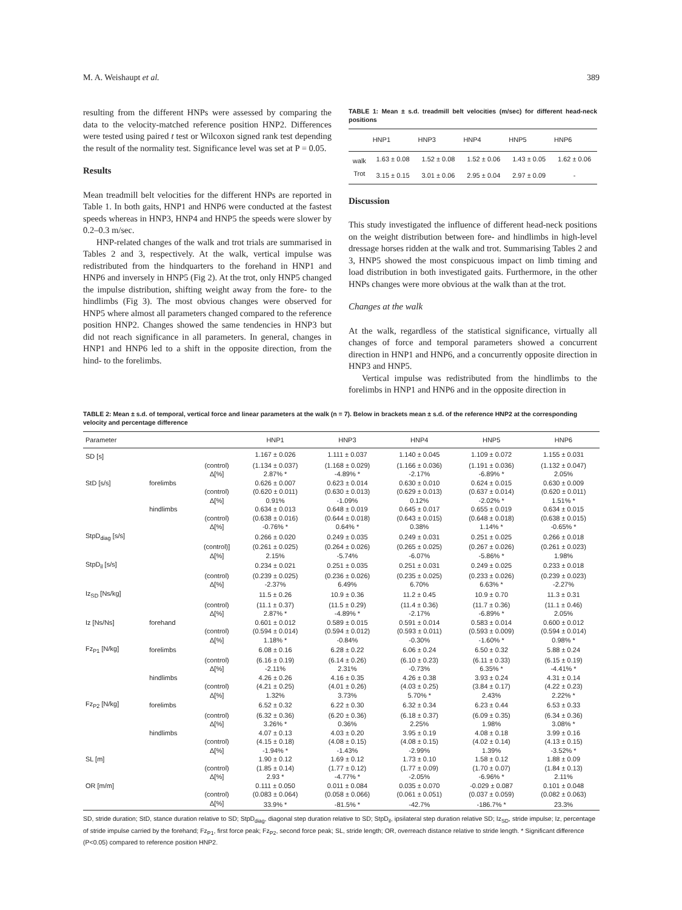M. A. Weishaupt et al. 389
resulting from the different HNPs were assessed by comparing the data to the velocity-matched reference position HNP2. Differences were tested using paired t test or Wilcoxon signed rank test depending the result of the normality test. Significance level was set at P = 0.05.
Results
Mean treadmill belt velocities for the different HNPs are reported in Table 1. In both gaits, HNP1 and HNP6 were conducted at the fastest speeds whereas in HNP3, HNP4 and HNP5 the speeds were slower by 0.2–0.3 m/sec.
HNP-related changes of the walk and trot trials are summarised in Tables 2 and 3, respectively. At the walk, vertical impulse was redistributed from the hindquarters to the forehand in HNP1 and HNP6 and inversely in HNP5 (Fig 2). At the trot, only HNP5 changed the impulse distribution, shifting weight away from the fore- to the hindlimbs (Fig 3). The most obvious changes were observed for HNP5 where almost all parameters changed compared to the reference position HNP2. Changes showed the same tendencies in HNP3 but did not reach significance in all parameters. In general, changes in HNP1 and HNP6 led to a shift in the opposite direction, from the hind- to the forelimbs.
TABLE 1: Mean ± s.d. treadmill belt velocities (m/sec) for different head-neck positions
| | HNP1 | HNP3 | HNP4 | HNP5 | HNP6 |
| --- | --- | --- | --- | --- | --- |
| walk | 1.63 ± 0.08 | 1.52 ± 0.08 | 1.52 ± 0.06 | 1.43 ± 0.05 | 1.62 ± 0.06 |
| Trot | 3.15 ± 0.15 | 3.01 ± 0.06 | 2.95 ± 0.04 | 2.97 ± 0.09 | - |
Discussion
This study investigated the influence of different head-neck positions on the weight distribution between fore- and hindlimbs in high-level dressage horses ridden at the walk and trot. Summarising Tables 2 and 3, HNP5 showed the most conspicuous impact on limb timing and load distribution in both investigated gaits. Furthermore, in the other HNPs changes were more obvious at the walk than at the trot.
Changes at the walk
At the walk, regardless of the statistical significance, virtually all changes of force and temporal parameters showed a concurrent direction in HNP1 and HNP6, and a concurrently opposite direction in HNP3 and HNP5.
Vertical impulse was redistributed from the hindlimbs to the forelimbs in HNP1 and HNP6 and in the opposite direction in
TABLE 2: Mean ± s.d. of temporal, vertical force and linear parameters at the walk (n = 7). Below in brackets mean ± s.d. of the reference HNP2 at the corresponding velocity and percentage difference
| Parameter | | | HNP1 | HNP3 | HNP4 | HNP5 | HNP6 |
| --- | --- | --- | --- | --- | --- | --- | --- |
| SD [s] | | | 1.167 ± 0.026 | 1.111 ± 0.037 | 1.140 ± 0.045 | 1.109 ± 0.072 | 1.155 ± 0.031 |
| | | (control) | (1.134 ± 0.037) | (1.168 ± 0.029) | (1.166 ± 0.036) | (1.191 ± 0.036) | (1.132 ± 0.047) |
| | | Δ[%] | 2.87% * | -4.89% * | -2.17% | -6.89% * | 2.05% |
| StD [s/s] | forelimbs | | 0.626 ± 0.007 | 0.623 ± 0.014 | 0.630 ± 0.010 | 0.624 ± 0.015 | 0.630 ± 0.009 |
| | | (control) | (0.620 ± 0.011) | (0.630 ± 0.013) | (0.629 ± 0.013) | (0.637 ± 0.014) | (0.620 ± 0.011) |
| | | Δ[%] | 0.91% | -1.09% | 0.12% | -2.02% * | 1.51% * |
| | hindlimbs | | 0.634 ± 0.013 | 0.648 ± 0.019 | 0.645 ± 0.017 | 0.655 ± 0.019 | 0.634 ± 0.015 |
| | | (control) | (0.638 ± 0.016) | (0.644 ± 0.018) | (0.643 ± 0.015) | (0.648 ± 0.018) | (0.638 ± 0.015) |
| | | Δ[%] | -0.76% * | 0.64% * | 0.38% | 1.14% * | -0.65% * |
| StpD<sub>diag</sub> [s/s] | | | 0.266 ± 0.020 | 0.249 ± 0.035 | 0.249 ± 0.031 | 0.251 ± 0.025 | 0.266 ± 0.018 |
| | | (control)] | (0.261 ± 0.025) | (0.264 ± 0.026) | (0.265 ± 0.025) | (0.267 ± 0.026) | (0.261 ± 0.023) |
| | | Δ[%] | 2.15% | -5.74% | -6.07% | -5.86% * | 1.98% |
| StpD<sub>il</sub> [s/s] | | | 0.234 ± 0.021 | 0.251 ± 0.035 | 0.251 ± 0.031 | 0.249 ± 0.025 | 0.233 ± 0.018 |
| | | (control) | (0.239 ± 0.025) | (0.236 ± 0.026) | (0.235 ± 0.025) | (0.233 ± 0.026) | (0.239 ± 0.023) |
| | | Δ[%] | -2.37% | 6.49% | 6.70% | 6.63% * | -2.27% |
| Iz<sub>SD</sub> [Ns/kg] | | | 11.5 ± 0.26 | 10.9 ± 0.36 | 11.2 ± 0.45 | 10.9 ± 0.70 | 11.3 ± 0.31 |
| | | (control) | (11.1 ± 0.37) | (11.5 ± 0.29) | (11.4 ± 0.36) | (11.7 ± 0.36) | (11.1 ± 0.46) |
| | | Δ[%] | 2.87% * | -4.89% * | -2.17% | -6.89% * | 2.05% |
| Iz [Ns/Ns] | forehand | | 0.601 ± 0.012 | 0.589 ± 0.015 | 0.591 ± 0.014 | 0.583 ± 0.014 | 0.600 ± 0.012 |
| | | (control) | (0.594 ± 0.014) | (0.594 ± 0.012) | (0.593 ± 0.011) | (0.593 ± 0.009) | (0.594 ± 0.014) |
| | | Δ[%] | 1.18% * | -0.84% | -0.30% | -1.60% * | 0.98% * |
| Fz<sub>P1</sub> [N/kg] | forelimbs | | 6.08 ± 0.16 | 6.28 ± 0.22 | 6.06 ± 0.24 | 6.50 ± 0.32 | 5.88 ± 0.24 |
| | | (control) | (6.16 ± 0.19) | (6.14 ± 0.26) | (6.10 ± 0.23) | (6.11 ± 0.33) | (6.15 ± 0.19) |
| | | Δ[%] | -2.11% | 2.31% | -0.73% | 6.35% * | -4.41% * |
| | hindlimbs | | 4.26 ± 0.26 | 4.16 ± 0.35 | 4.26 ± 0.38 | 3.93 ± 0.24 | 4.31 ± 0.14 |
| | | (control) | (4.21 ± 0.25) | (4.01 ± 0.26) | (4.03 ± 0.25) | (3.84 ± 0.17) | (4.22 ± 0.23) |
| | | Δ[%] | 1.32% | 3.73% | 5.70% * | 2.43% | 2.22% * |
| Fz<sub>P2</sub> [N/kg] | forelimbs | | 6.52 ± 0.32 | 6.22 ± 0.30 | 6.32 ± 0.34 | 6.23 ± 0.44 | 6.53 ± 0.33 |
| | | (control) | (6.32 ± 0.36) | (6.20 ± 0.36) | (6.18 ± 0.37) | (6.09 ± 0.35) | (6.34 ± 0.36) |
| | | Δ[%] | 3.26% * | 0.36% | 2.25% | 1.98% | 3.08% * |
| | hindlimbs | | 4.07 ± 0.13 | 4.03 ± 0.20 | 3.95 ± 0.19 | 4.08 ± 0.18 | 3.99 ± 0.16 |
| | | (control) | (4.15 ± 0.18) | (4.08 ± 0.15) | (4.08 ± 0.15) | (4.02 ± 0.14) | (4.13 ± 0.15) |
| | | Δ[%] | -1.94% * | -1.43% | -2.99% | 1.39% | -3.52% * |
| SL [m] | | | 1.90 ± 0.12 | 1.69 ± 0.12 | 1.73 ± 0.10 | 1.58 ± 0.12 | 1.88 ± 0.09 |
| | | (control) | (1.85 ± 0.14) | (1.77 ± 0.12) | (1.77 ± 0.09) | (1.70 ± 0.07) | (1.84 ± 0.13) |
| | | Δ[%] | 2.93 * | -4.77% * | -2.05% | -6.96% * | 2.11% |
| OR [m/m] | | | 0.111 ± 0.050 | 0.011 ± 0.084 | 0.035 ± 0.070 | -0.029 ± 0.087 | 0.101 ± 0.048 |
| | | (control) | (0.083 ± 0.064) | (0.058 ± 0.066) | (0.061 ± 0.051) | (0.037 ± 0.059) | (0.082 ± 0.063) |
| | | Δ[%] | 33.9% * | -81.5% * | -42.7% | -186.7% * | 23.3% |
SD, stride duration; StD, stance duration relative to SD; StpD<sub>diag</sub>, diagonal step duration relative to SD; StpD<sub>il</sub>, ipsilateral step duration relative SD; Iz<sub>SD</sub>, stride impulse; Iz, percentage of stride impulse carried by the forehand; Fz<sub>P1</sub>, first force peak; Fz<sub>P2</sub>, second force peak; SL, stride length; OR, overreach distance relative to stride length. * Significant difference (P<0.05) compared to reference position HNP2.